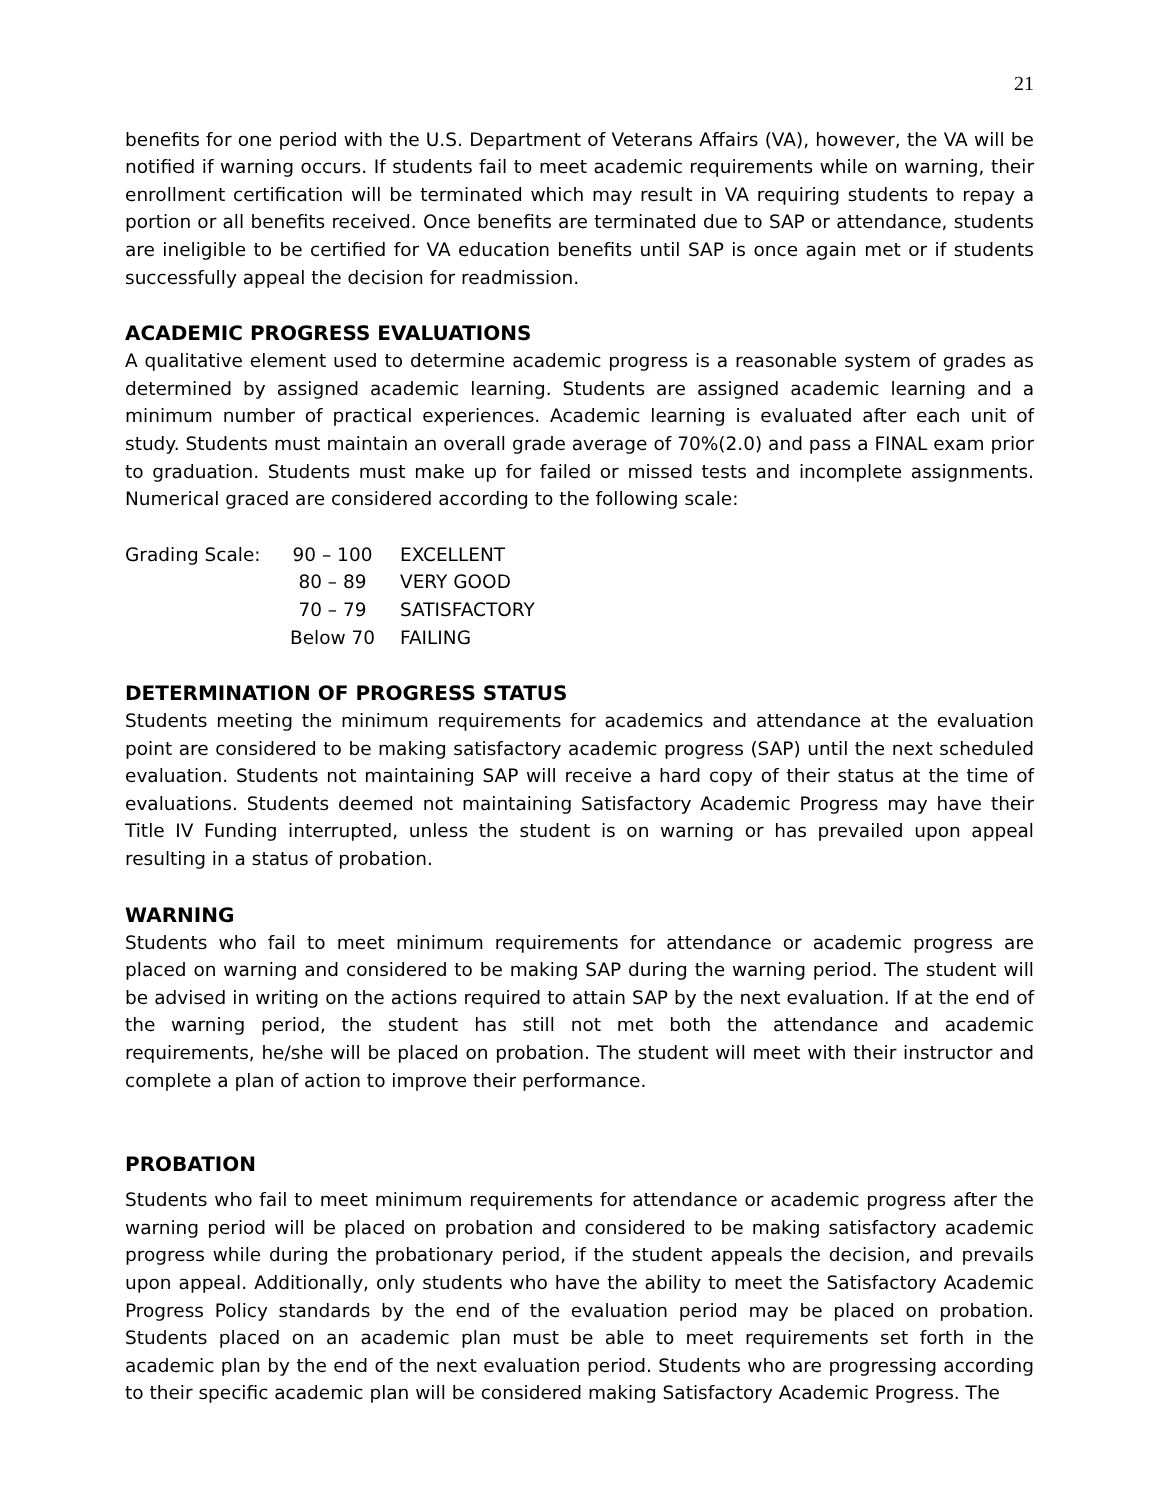21
benefits for one period with the U.S. Department of Veterans Affairs (VA), however, the VA will be notified if warning occurs. If students fail to meet academic requirements while on warning, their enrollment certification will be terminated which may result in VA requiring students to repay a portion or all benefits received. Once benefits are terminated due to SAP or attendance, students are ineligible to be certified for VA education benefits until SAP is once again met or if students successfully appeal the decision for readmission.
ACADEMIC PROGRESS EVALUATIONS
A qualitative element used to determine academic progress is a reasonable system of grades as determined by assigned academic learning. Students are assigned academic learning and a minimum number of practical experiences. Academic learning is evaluated after each unit of study. Students must maintain an overall grade average of 70%(2.0) and pass a FINAL exam prior to graduation. Students must make up for failed or missed tests and incomplete assignments. Numerical graced are considered according to the following scale:
| Grading Scale: | 90 – 100 | EXCELLENT |
| | 80 – 89 | VERY GOOD |
| | 70 – 79 | SATISFACTORY |
| | Below 70 | FAILING |
DETERMINATION OF PROGRESS STATUS
Students meeting the minimum requirements for academics and attendance at the evaluation point are considered to be making satisfactory academic progress (SAP) until the next scheduled evaluation. Students not maintaining SAP will receive a hard copy of their status at the time of evaluations. Students deemed not maintaining Satisfactory Academic Progress may have their Title IV Funding interrupted, unless the student is on warning or has prevailed upon appeal resulting in a status of probation.
WARNING
Students who fail to meet minimum requirements for attendance or academic progress are placed on warning and considered to be making SAP during the warning period. The student will be advised in writing on the actions required to attain SAP by the next evaluation. If at the end of the warning period, the student has still not met both the attendance and academic requirements, he/she will be placed on probation. The student will meet with their instructor and complete a plan of action to improve their performance.
PROBATION
Students who fail to meet minimum requirements for attendance or academic progress after the warning period will be placed on probation and considered to be making satisfactory academic progress while during the probationary period, if the student appeals the decision, and prevails upon appeal. Additionally, only students who have the ability to meet the Satisfactory Academic Progress Policy standards by the end of the evaluation period may be placed on probation. Students placed on an academic plan must be able to meet requirements set forth in the academic plan by the end of the next evaluation period. Students who are progressing according to their specific academic plan will be considered making Satisfactory Academic Progress. The